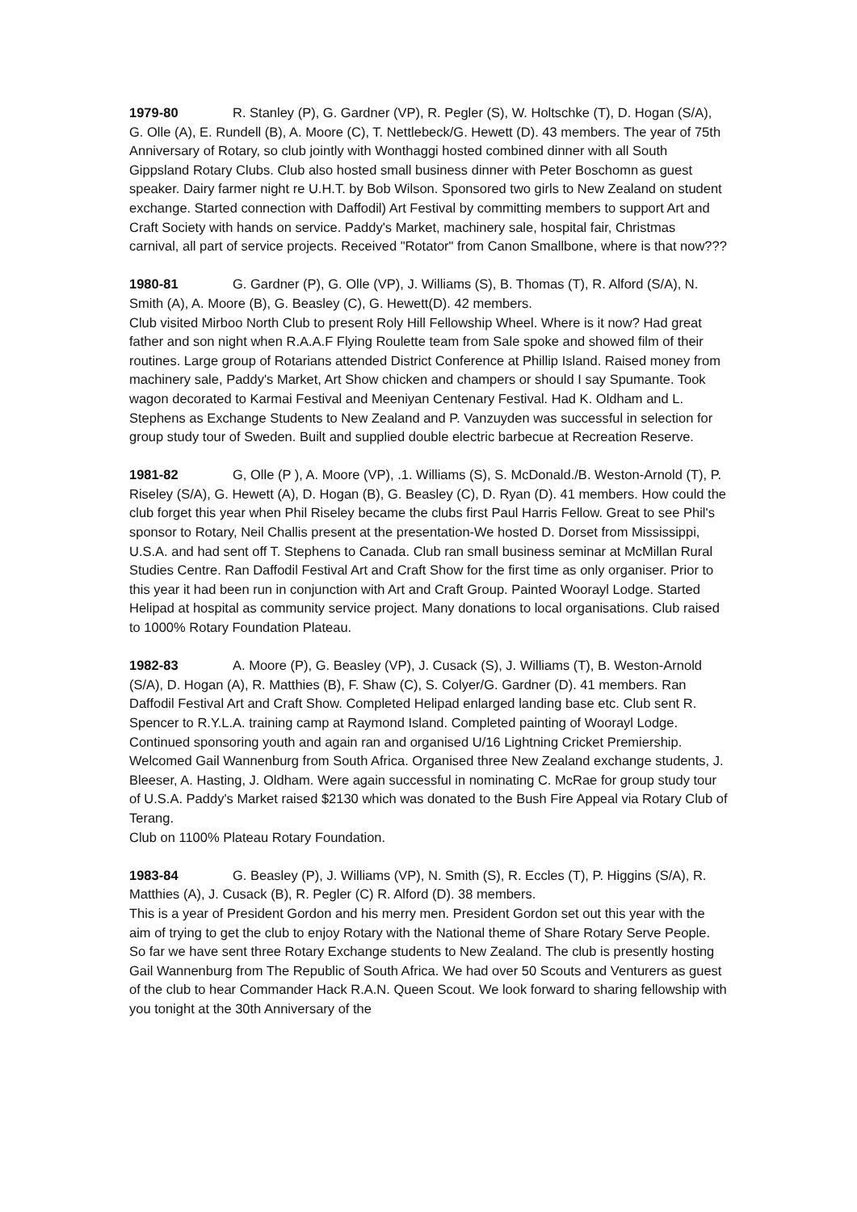1979-80 R. Stanley (P), G. Gardner (VP), R. Pegler (S), W. Holtschke (T), D. Hogan (S/A), G. Olle (A), E. Rundell (B), A. Moore (C), T. Nettlebeck/G. Hewett (D). 43 members. The year of 75th Anniversary of Rotary, so club jointly with Wonthaggi hosted combined dinner with all South Gippsland Rotary Clubs. Club also hosted small business dinner with Peter Boschomn as guest speaker. Dairy farmer night re U.H.T. by Bob Wilson. Sponsored two girls to New Zealand on student exchange. Started connection with Daffodil) Art Festival by committing members to support Art and Craft Society with hands on service. Paddy's Market, machinery sale, hospital fair, Christmas carnival, all part of service projects. Received "Rotator" from Canon Smallbone, where is that now???
1980-81 G. Gardner (P), G. Olle (VP), J. Williams (S), B. Thomas (T), R. Alford (S/A), N. Smith (A), A. Moore (B), G. Beasley (C), G. Hewett(D). 42 members.
Club visited Mirboo North Club to present Roly Hill Fellowship Wheel. Where is it now? Had great father and son night when R.A.A.F Flying Roulette team from Sale spoke and showed film of their routines. Large group of Rotarians attended District Conference at Phillip Island. Raised money from machinery sale, Paddy's Market, Art Show chicken and champers or should I say Spumante. Took wagon decorated to Karmai Festival and Meeniyan Centenary Festival. Had K. Oldham and L. Stephens as Exchange Students to New Zealand and P. Vanzuyden was successful in selection for group study tour of Sweden. Built and supplied double electric barbecue at Recreation Reserve.
1981-82 G, Olle (P ), A. Moore (VP), .1. Williams (S), S. McDonald./B. Weston-Arnold (T), P. Riseley (S/A), G. Hewett (A), D. Hogan (B), G. Beasley (C), D. Ryan (D). 41 members. How could the club forget this year when Phil Riseley became the clubs first Paul Harris Fellow. Great to see Phil's sponsor to Rotary, Neil Challis present at the presentation-We hosted D. Dorset from Mississippi, U.S.A. and had sent off T. Stephens to Canada. Club ran small business seminar at McMillan Rural Studies Centre. Ran Daffodil Festival Art and Craft Show for the first time as only organiser. Prior to this year it had been run in conjunction with Art and Craft Group. Painted Woorayl Lodge. Started Helipad at hospital as community service project. Many donations to local organisations. Club raised to 1000% Rotary Foundation Plateau.
1982-83 A. Moore (P), G. Beasley (VP), J. Cusack (S), J. Williams (T), B. Weston-Arnold (S/A), D. Hogan (A), R. Matthies (B), F. Shaw (C), S. Colyer/G. Gardner (D). 41 members. Ran Daffodil Festival Art and Craft Show. Completed Helipad enlarged landing base etc. Club sent R. Spencer to R.Y.L.A. training camp at Raymond Island. Completed painting of Woorayl Lodge. Continued sponsoring youth and again ran and organised U/16 Lightning Cricket Premiership. Welcomed Gail Wannenburg from South Africa. Organised three New Zealand exchange students, J. Bleeser, A. Hasting, J. Oldham. Were again successful in nominating C. McRae for group study tour of U.S.A. Paddy's Market raised $2130 which was donated to the Bush Fire Appeal via Rotary Club of Terang.
Club on 1100% Plateau Rotary Foundation.
1983-84 G. Beasley (P), J. Williams (VP), N. Smith (S), R. Eccles (T), P. Higgins (S/A), R. Matthies (A), J. Cusack (B), R. Pegler (C) R. Alford (D). 38 members.
This is a year of President Gordon and his merry men. President Gordon set out this year with the aim of trying to get the club to enjoy Rotary with the National theme of Share Rotary Serve People. So far we have sent three Rotary Exchange students to New Zealand. The club is presently hosting Gail Wannenburg from The Republic of South Africa. We had over 50 Scouts and Venturers as guest of the club to hear Commander Hack R.A.N. Queen Scout. We look forward to sharing fellowship with you tonight at the 30th Anniversary of the